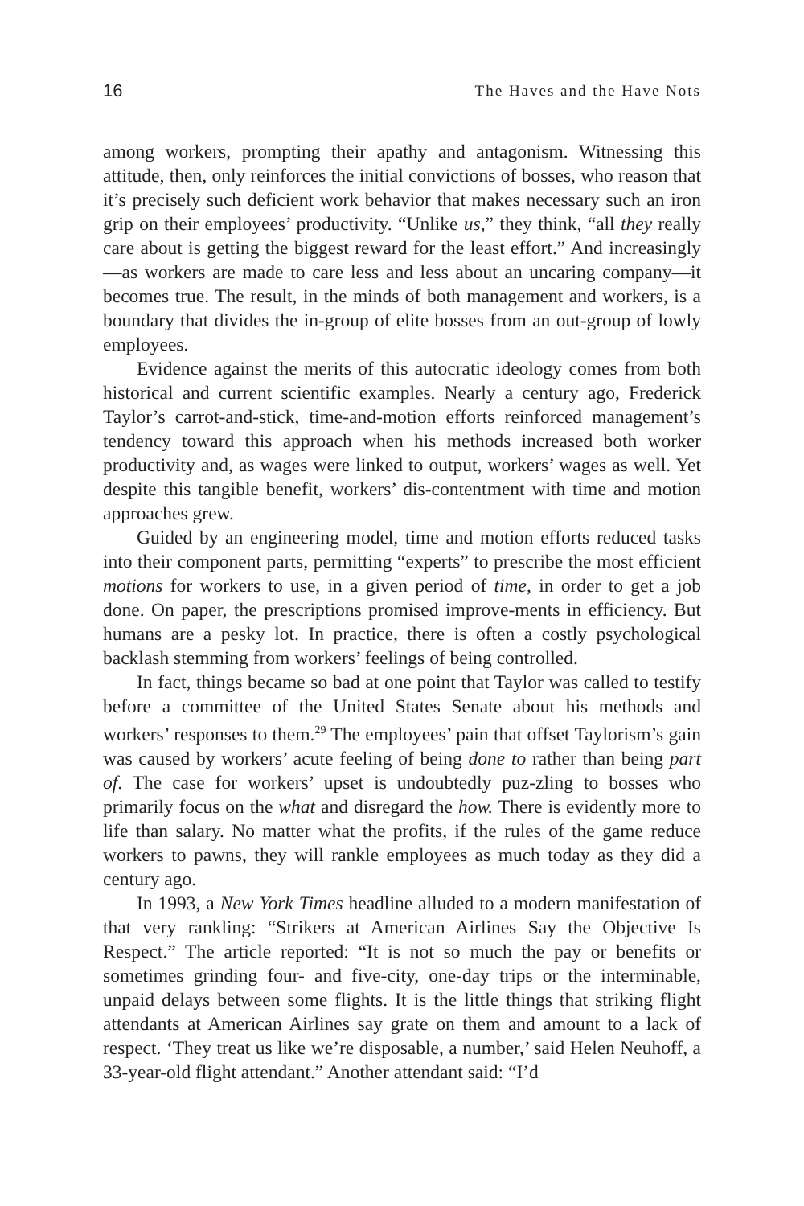16 The Haves and the Have Nots
among workers, prompting their apathy and antagonism. Witnessing this attitude, then, only reinforces the initial convictions of bosses, who reason that it’s precisely such deficient work behavior that makes necessary such an iron grip on their employees’ productivity. “Unlike us,” they think, “all they really care about is getting the biggest reward for the least effort.” And increasingly—as workers are made to care less and less about an uncaring company—it becomes true. The result, in the minds of both management and workers, is a boundary that divides the in-group of elite bosses from an out-group of lowly employees.
Evidence against the merits of this autocratic ideology comes from both historical and current scientific examples. Nearly a century ago, Frederick Taylor’s carrot-and-stick, time-and-motion efforts reinforced management’s tendency toward this approach when his methods increased both worker productivity and, as wages were linked to output, workers’ wages as well. Yet despite this tangible benefit, workers’ dis-contentment with time and motion approaches grew.
Guided by an engineering model, time and motion efforts reduced tasks into their component parts, permitting “experts” to prescribe the most efficient motions for workers to use, in a given period of time, in order to get a job done. On paper, the prescriptions promised improve-ments in efficiency. But humans are a pesky lot. In practice, there is often a costly psychological backlash stemming from workers’ feelings of being controlled.
In fact, things became so bad at one point that Taylor was called to testify before a committee of the United States Senate about his methods and workers’ responses to them.<sup>29</sup> The employees’ pain that offset Taylorism’s gain was caused by workers’ acute feeling of being done to rather than being part of. The case for workers’ upset is undoubtedly puz-zling to bosses who primarily focus on the what and disregard the how. There is evidently more to life than salary. No matter what the profits, if the rules of the game reduce workers to pawns, they will rankle employees as much today as they did a century ago.
In 1993, a New York Times headline alluded to a modern manifestation of that very rankling: “Strikers at American Airlines Say the Objective Is Respect.” The article reported: “It is not so much the pay or benefits or sometimes grinding four- and five-city, one-day trips or the interminable, unpaid delays between some flights. It is the little things that striking flight attendants at American Airlines say grate on them and amount to a lack of respect. ‘They treat us like we’re disposable, a number,’ said Helen Neuhoff, a 33-year-old flight attendant.” Another attendant said: “I’d